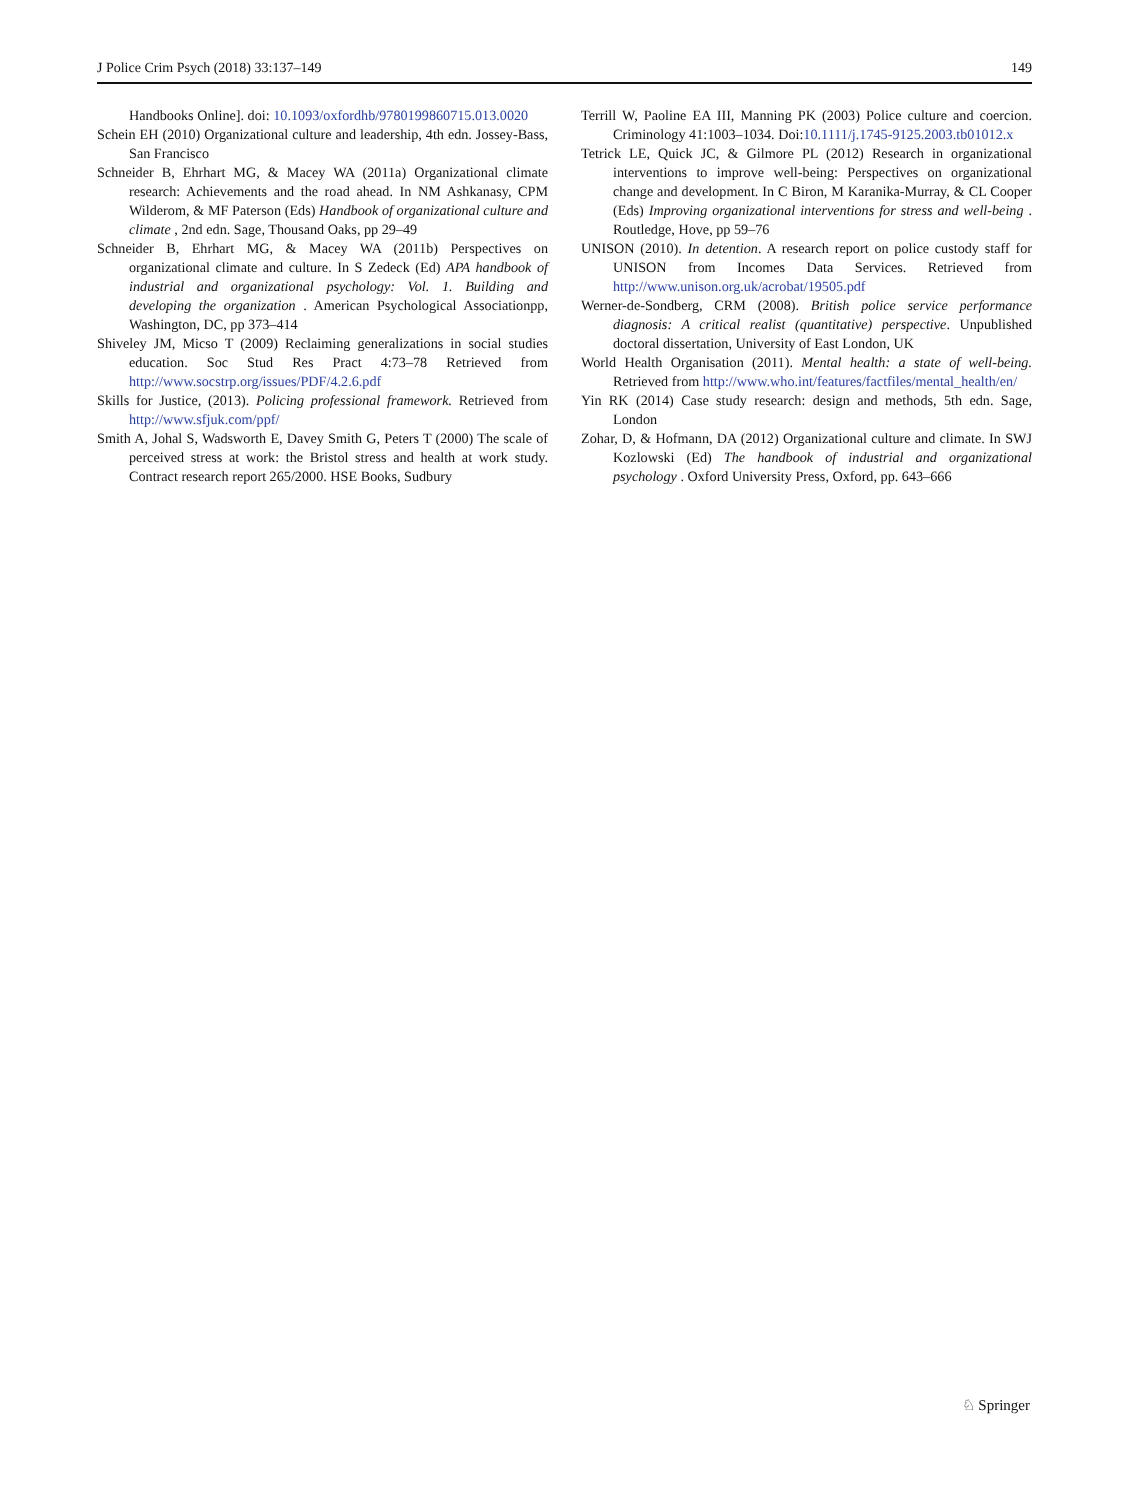J Police Crim Psych (2018) 33:137–149 149
Handbooks Online]. doi: 10.1093/oxfordhb/9780199860715.013.0020
Schein EH (2010) Organizational culture and leadership, 4th edn. Jossey-Bass, San Francisco
Schneider B, Ehrhart MG, & Macey WA (2011a) Organizational climate research: Achievements and the road ahead. In NM Ashkanasy, CPM Wilderom, & MF Paterson (Eds) Handbook of organizational culture and climate , 2nd edn. Sage, Thousand Oaks, pp 29–49
Schneider B, Ehrhart MG, & Macey WA (2011b) Perspectives on organizational climate and culture. In S Zedeck (Ed) APA handbook of industrial and organizational psychology: Vol. 1. Building and developing the organization . American Psychological Associationpp, Washington, DC, pp 373–414
Shiveley JM, Micso T (2009) Reclaiming generalizations in social studies education. Soc Stud Res Pract 4:73–78 Retrieved from http://www.socstrp.org/issues/PDF/4.2.6.pdf
Skills for Justice, (2013). Policing professional framework. Retrieved from http://www.sfjuk.com/ppf/
Smith A, Johal S, Wadsworth E, Davey Smith G, Peters T (2000) The scale of perceived stress at work: the Bristol stress and health at work study. Contract research report 265/2000. HSE Books, Sudbury
Terrill W, Paoline EA III, Manning PK (2003) Police culture and coercion. Criminology 41:1003–1034. Doi:10.1111/j.1745-9125.2003.tb01012.x
Tetrick LE, Quick JC, & Gilmore PL (2012) Research in organizational interventions to improve well-being: Perspectives on organizational change and development. In C Biron, M Karanika-Murray, & CL Cooper (Eds) Improving organizational interventions for stress and well-being . Routledge, Hove, pp 59–76
UNISON (2010). In detention. A research report on police custody staff for UNISON from Incomes Data Services. Retrieved from http://www.unison.org.uk/acrobat/19505.pdf
Werner-de-Sondberg, CRM (2008). British police service performance diagnosis: A critical realist (quantitative) perspective. Unpublished doctoral dissertation, University of East London, UK
World Health Organisation (2011). Mental health: a state of well-being. Retrieved from http://www.who.int/features/factfiles/mental_health/en/
Yin RK (2014) Case study research: design and methods, 5th edn. Sage, London
Zohar, D, & Hofmann, DA (2012) Organizational culture and climate. In SWJ Kozlowski (Ed) The handbook of industrial and organizational psychology . Oxford University Press, Oxford, pp. 643–666
♘ Springer